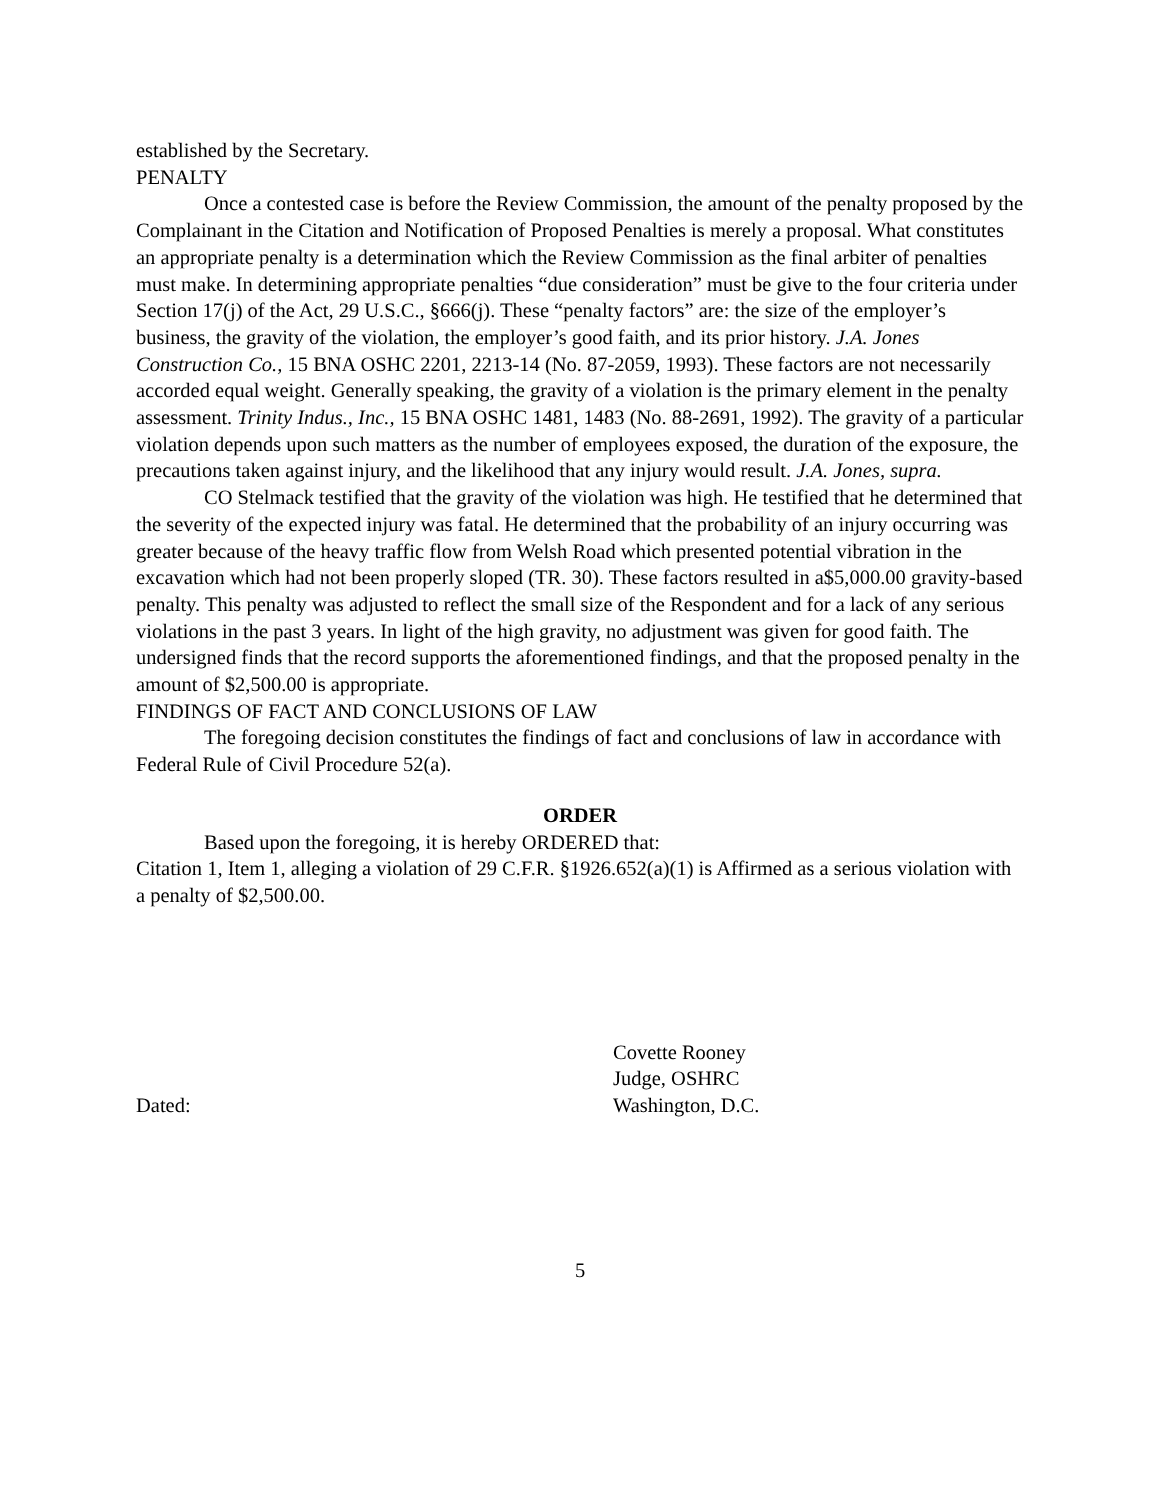established by the Secretary.
PENALTY
Once a contested case is before the Review Commission, the amount of the penalty proposed by the Complainant in the Citation and Notification of Proposed Penalties is merely a proposal. What constitutes an appropriate penalty is a determination which the Review Commission as the final arbiter of penalties must make. In determining appropriate penalties “due consideration” must be give to the four criteria under Section 17(j) of the Act, 29 U.S.C., §666(j). These “penalty factors” are: the size of the employer’s business, the gravity of the violation, the employer’s good faith, and its prior history. J.A. Jones Construction Co., 15 BNA OSHC 2201, 2213-14 (No. 87-2059, 1993). These factors are not necessarily accorded equal weight. Generally speaking, the gravity of a violation is the primary element in the penalty assessment. Trinity Indus., Inc., 15 BNA OSHC 1481, 1483 (No. 88-2691, 1992). The gravity of a particular violation depends upon such matters as the number of employees exposed, the duration of the exposure, the precautions taken against injury, and the likelihood that any injury would result. J.A. Jones, supra.
CO Stelmack testified that the gravity of the violation was high. He testified that he determined that the severity of the expected injury was fatal. He determined that the probability of an injury occurring was greater because of the heavy traffic flow from Welsh Road which presented potential vibration in the excavation which had not been properly sloped (TR. 30). These factors resulted in a$5,000.00 gravity-based penalty. This penalty was adjusted to reflect the small size of the Respondent and for a lack of any serious violations in the past 3 years. In light of the high gravity, no adjustment was given for good faith. The undersigned finds that the record supports the aforementioned findings, and that the proposed penalty in the amount of $2,500.00 is appropriate.
FINDINGS OF FACT AND CONCLUSIONS OF LAW
The foregoing decision constitutes the findings of fact and conclusions of law in accordance with Federal Rule of Civil Procedure 52(a).
ORDER
Based upon the foregoing, it is hereby ORDERED that:
Citation 1, Item 1, alleging a violation of 29 C.F.R. §1926.652(a)(1) is Affirmed as a serious violation with a penalty of $2,500.00.
Dated: Covette Rooney
Judge, OSHRC
Washington, D.C.
5